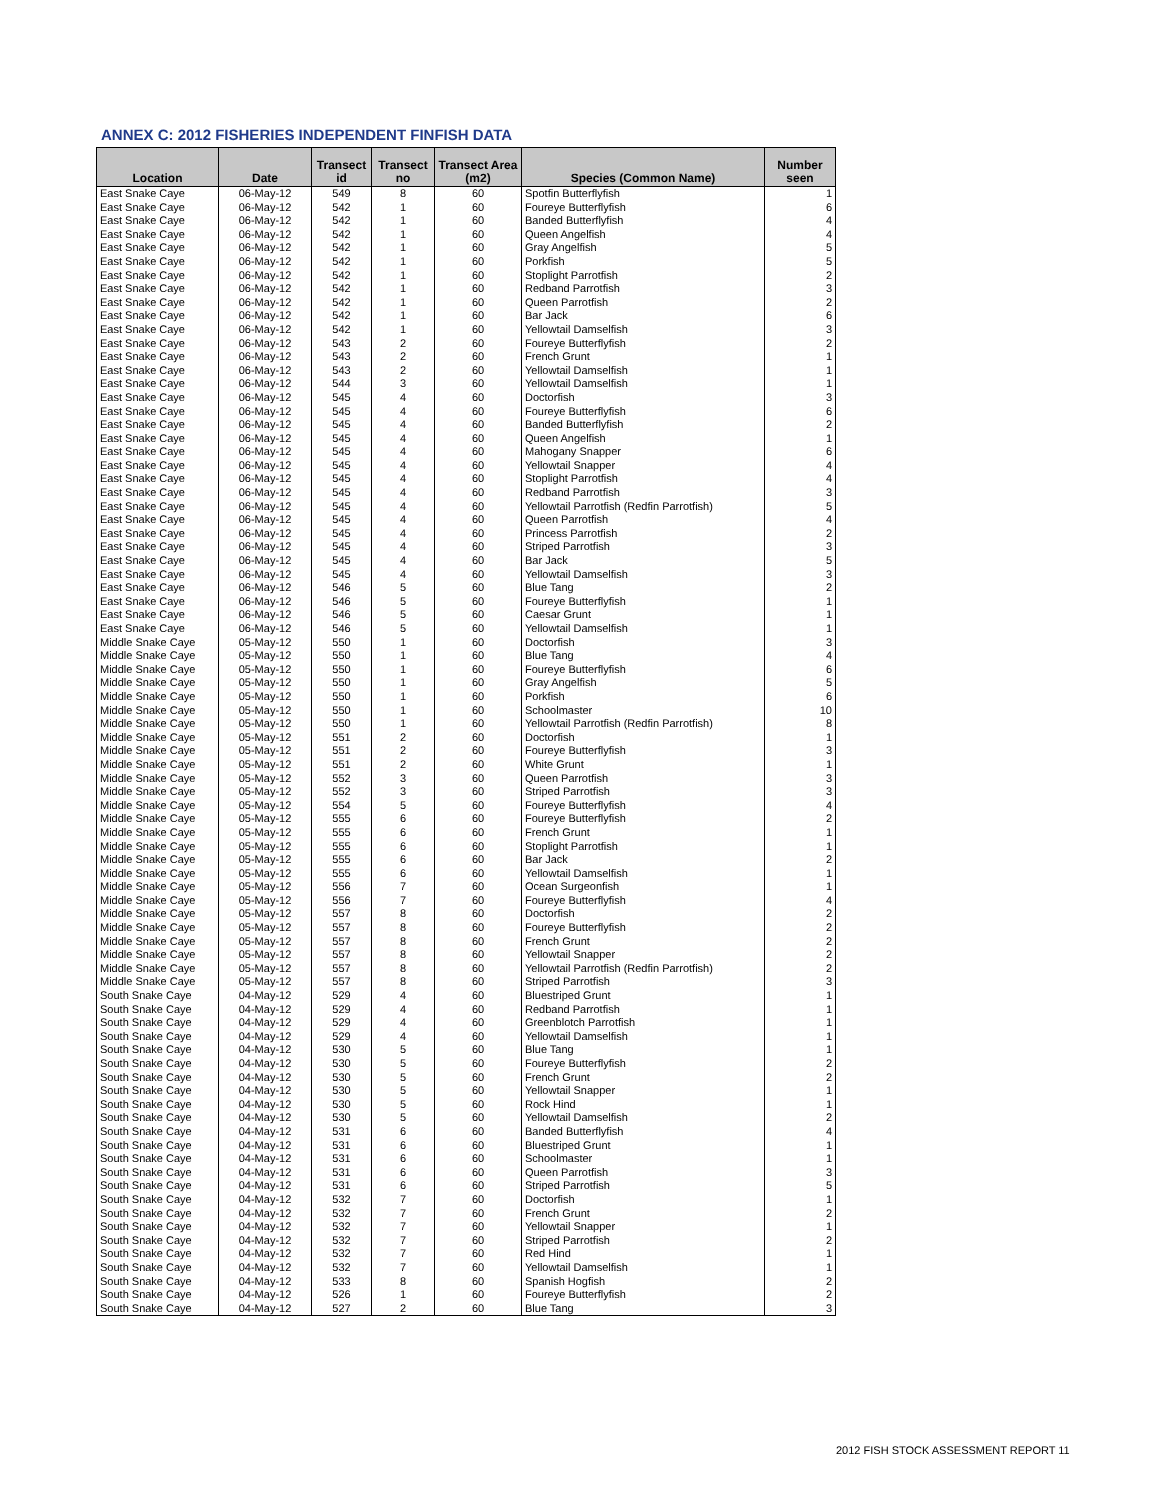ANNEX C: 2012 FISHERIES INDEPENDENT FINFISH DATA
| Location | Date | Transect id | Transect no | Transect Area (m2) | Species (Common Name) | Number seen |
| --- | --- | --- | --- | --- | --- | --- |
| East Snake Caye | 06-May-12 | 549 | 8 | 60 | Spotfin Butterflyfish | 1 |
| East Snake Caye | 06-May-12 | 542 | 1 | 60 | Foureye Butterflyfish | 6 |
| East Snake Caye | 06-May-12 | 542 | 1 | 60 | Banded Butterflyfish | 4 |
| East Snake Caye | 06-May-12 | 542 | 1 | 60 | Queen Angelfish | 4 |
| East Snake Caye | 06-May-12 | 542 | 1 | 60 | Gray Angelfish | 5 |
| East Snake Caye | 06-May-12 | 542 | 1 | 60 | Porkfish | 5 |
| East Snake Caye | 06-May-12 | 542 | 1 | 60 | Stoplight Parrotfish | 2 |
| East Snake Caye | 06-May-12 | 542 | 1 | 60 | Redband Parrotfish | 3 |
| East Snake Caye | 06-May-12 | 542 | 1 | 60 | Queen Parrotfish | 2 |
| East Snake Caye | 06-May-12 | 542 | 1 | 60 | Bar Jack | 6 |
| East Snake Caye | 06-May-12 | 542 | 1 | 60 | Yellowtail Damselfish | 3 |
| East Snake Caye | 06-May-12 | 543 | 2 | 60 | Foureye Butterflyfish | 2 |
| East Snake Caye | 06-May-12 | 543 | 2 | 60 | French Grunt | 1 |
| East Snake Caye | 06-May-12 | 543 | 2 | 60 | Yellowtail Damselfish | 1 |
| East Snake Caye | 06-May-12 | 544 | 3 | 60 | Yellowtail Damselfish | 1 |
| East Snake Caye | 06-May-12 | 545 | 4 | 60 | Doctorfish | 3 |
| East Snake Caye | 06-May-12 | 545 | 4 | 60 | Foureye Butterflyfish | 6 |
| East Snake Caye | 06-May-12 | 545 | 4 | 60 | Banded Butterflyfish | 2 |
| East Snake Caye | 06-May-12 | 545 | 4 | 60 | Queen Angelfish | 1 |
| East Snake Caye | 06-May-12 | 545 | 4 | 60 | Mahogany Snapper | 6 |
| East Snake Caye | 06-May-12 | 545 | 4 | 60 | Yellowtail Snapper | 4 |
| East Snake Caye | 06-May-12 | 545 | 4 | 60 | Stoplight Parrotfish | 4 |
| East Snake Caye | 06-May-12 | 545 | 4 | 60 | Redband Parrotfish | 3 |
| East Snake Caye | 06-May-12 | 545 | 4 | 60 | Yellowtail Parrotfish (Redfin Parrotfish) | 5 |
| East Snake Caye | 06-May-12 | 545 | 4 | 60 | Queen Parrotfish | 4 |
| East Snake Caye | 06-May-12 | 545 | 4 | 60 | Princess Parrotfish | 2 |
| East Snake Caye | 06-May-12 | 545 | 4 | 60 | Striped Parrotfish | 3 |
| East Snake Caye | 06-May-12 | 545 | 4 | 60 | Bar Jack | 5 |
| East Snake Caye | 06-May-12 | 545 | 4 | 60 | Yellowtail Damselfish | 3 |
| East Snake Caye | 06-May-12 | 546 | 5 | 60 | Blue Tang | 2 |
| East Snake Caye | 06-May-12 | 546 | 5 | 60 | Foureye Butterflyfish | 1 |
| East Snake Caye | 06-May-12 | 546 | 5 | 60 | Caesar Grunt | 1 |
| East Snake Caye | 06-May-12 | 546 | 5 | 60 | Yellowtail Damselfish | 1 |
| Middle Snake Caye | 05-May-12 | 550 | 1 | 60 | Doctorfish | 3 |
| Middle Snake Caye | 05-May-12 | 550 | 1 | 60 | Blue Tang | 4 |
| Middle Snake Caye | 05-May-12 | 550 | 1 | 60 | Foureye Butterflyfish | 6 |
| Middle Snake Caye | 05-May-12 | 550 | 1 | 60 | Gray Angelfish | 5 |
| Middle Snake Caye | 05-May-12 | 550 | 1 | 60 | Porkfish | 6 |
| Middle Snake Caye | 05-May-12 | 550 | 1 | 60 | Schoolmaster | 10 |
| Middle Snake Caye | 05-May-12 | 550 | 1 | 60 | Yellowtail Parrotfish (Redfin Parrotfish) | 8 |
| Middle Snake Caye | 05-May-12 | 551 | 2 | 60 | Doctorfish | 1 |
| Middle Snake Caye | 05-May-12 | 551 | 2 | 60 | Foureye Butterflyfish | 3 |
| Middle Snake Caye | 05-May-12 | 551 | 2 | 60 | White Grunt | 1 |
| Middle Snake Caye | 05-May-12 | 552 | 3 | 60 | Queen Parrotfish | 3 |
| Middle Snake Caye | 05-May-12 | 552 | 3 | 60 | Striped Parrotfish | 3 |
| Middle Snake Caye | 05-May-12 | 554 | 5 | 60 | Foureye Butterflyfish | 4 |
| Middle Snake Caye | 05-May-12 | 555 | 6 | 60 | Foureye Butterflyfish | 2 |
| Middle Snake Caye | 05-May-12 | 555 | 6 | 60 | French Grunt | 1 |
| Middle Snake Caye | 05-May-12 | 555 | 6 | 60 | Stoplight Parrotfish | 1 |
| Middle Snake Caye | 05-May-12 | 555 | 6 | 60 | Bar Jack | 2 |
| Middle Snake Caye | 05-May-12 | 555 | 6 | 60 | Yellowtail Damselfish | 1 |
| Middle Snake Caye | 05-May-12 | 556 | 7 | 60 | Ocean Surgeonfish | 1 |
| Middle Snake Caye | 05-May-12 | 556 | 7 | 60 | Foureye Butterflyfish | 4 |
| Middle Snake Caye | 05-May-12 | 557 | 8 | 60 | Doctorfish | 2 |
| Middle Snake Caye | 05-May-12 | 557 | 8 | 60 | Foureye Butterflyfish | 2 |
| Middle Snake Caye | 05-May-12 | 557 | 8 | 60 | French Grunt | 2 |
| Middle Snake Caye | 05-May-12 | 557 | 8 | 60 | Yellowtail Snapper | 2 |
| Middle Snake Caye | 05-May-12 | 557 | 8 | 60 | Yellowtail Parrotfish (Redfin Parrotfish) | 2 |
| Middle Snake Caye | 05-May-12 | 557 | 8 | 60 | Striped Parrotfish | 3 |
| South Snake Caye | 04-May-12 | 529 | 4 | 60 | Bluestriped Grunt | 1 |
| South Snake Caye | 04-May-12 | 529 | 4 | 60 | Redband Parrotfish | 1 |
| South Snake Caye | 04-May-12 | 529 | 4 | 60 | Greenblotch Parrotfish | 1 |
| South Snake Caye | 04-May-12 | 529 | 4 | 60 | Yellowtail Damselfish | 1 |
| South Snake Caye | 04-May-12 | 530 | 5 | 60 | Blue Tang | 1 |
| South Snake Caye | 04-May-12 | 530 | 5 | 60 | Foureye Butterflyfish | 2 |
| South Snake Caye | 04-May-12 | 530 | 5 | 60 | French Grunt | 2 |
| South Snake Caye | 04-May-12 | 530 | 5 | 60 | Yellowtail Snapper | 1 |
| South Snake Caye | 04-May-12 | 530 | 5 | 60 | Rock Hind | 1 |
| South Snake Caye | 04-May-12 | 530 | 5 | 60 | Yellowtail Damselfish | 2 |
| South Snake Caye | 04-May-12 | 531 | 6 | 60 | Banded Butterflyfish | 4 |
| South Snake Caye | 04-May-12 | 531 | 6 | 60 | Bluestriped Grunt | 1 |
| South Snake Caye | 04-May-12 | 531 | 6 | 60 | Schoolmaster | 1 |
| South Snake Caye | 04-May-12 | 531 | 6 | 60 | Queen Parrotfish | 3 |
| South Snake Caye | 04-May-12 | 531 | 6 | 60 | Striped Parrotfish | 5 |
| South Snake Caye | 04-May-12 | 532 | 7 | 60 | Doctorfish | 1 |
| South Snake Caye | 04-May-12 | 532 | 7 | 60 | French Grunt | 2 |
| South Snake Caye | 04-May-12 | 532 | 7 | 60 | Yellowtail Snapper | 1 |
| South Snake Caye | 04-May-12 | 532 | 7 | 60 | Striped Parrotfish | 2 |
| South Snake Caye | 04-May-12 | 532 | 7 | 60 | Red Hind | 1 |
| South Snake Caye | 04-May-12 | 532 | 7 | 60 | Yellowtail Damselfish | 1 |
| South Snake Caye | 04-May-12 | 533 | 8 | 60 | Spanish Hogfish | 2 |
| South Snake Caye | 04-May-12 | 526 | 1 | 60 | Foureye Butterflyfish | 2 |
| South Snake Caye | 04-May-12 | 527 | 2 | 60 | Blue Tang | 3 |
2012 FISH STOCK ASSESSMENT REPORT 11